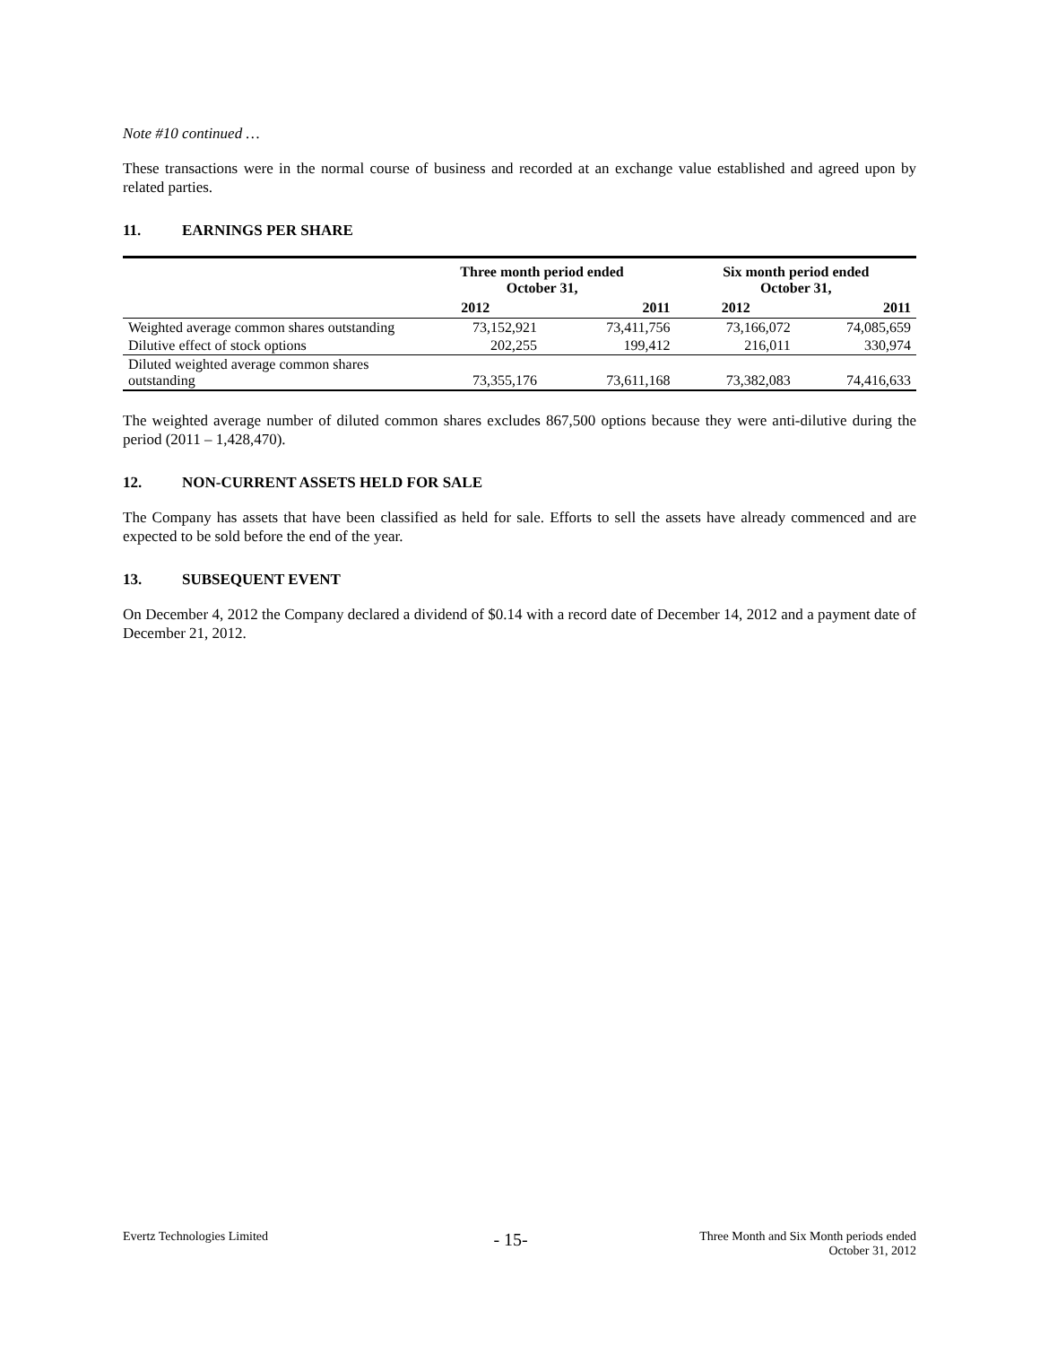Note #10 continued …
These transactions were in the normal course of business and recorded at an exchange value established and agreed upon by related parties.
11. EARNINGS PER SHARE
| | Three month period ended October 31, | | Six month period ended October 31, | |
| --- | --- | --- | --- | --- |
| | 2012 | 2011 | 2012 | 2011 |
| Weighted average common shares outstanding | 73,152,921 | 73,411,756 | 73,166,072 | 74,085,659 |
| Dilutive effect of stock options | 202,255 | 199,412 | 216,011 | 330,974 |
| Diluted weighted average common shares outstanding | 73,355,176 | 73,611,168 | 73,382,083 | 74,416,633 |
The weighted average number of diluted common shares excludes 867,500 options because they were anti-dilutive during the period (2011 – 1,428,470).
12. NON-CURRENT ASSETS HELD FOR SALE
The Company has assets that have been classified as held for sale. Efforts to sell the assets have already commenced and are expected to be sold before the end of the year.
13. SUBSEQUENT EVENT
On December 4, 2012 the Company declared a dividend of $0.14 with a record date of December 14, 2012 and a payment date of December 21, 2012.
Evertz Technologies Limited
- 15-
Three Month and Six Month periods ended
October 31, 2012